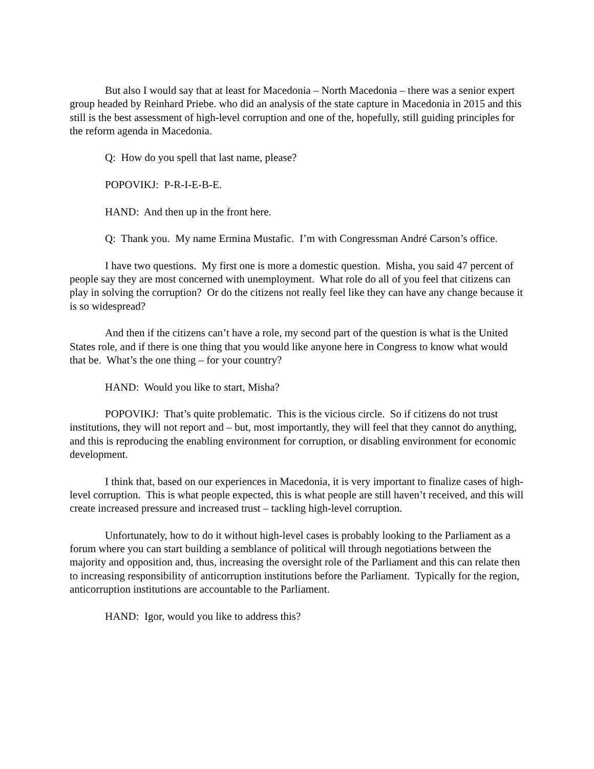But also I would say that at least for Macedonia – North Macedonia – there was a senior expert group headed by Reinhard Priebe. who did an analysis of the state capture in Macedonia in 2015 and this still is the best assessment of high-level corruption and one of the, hopefully, still guiding principles for the reform agenda in Macedonia.
Q: How do you spell that last name, please?
POPOVIKJ: P-R-I-E-B-E.
HAND: And then up in the front here.
Q: Thank you. My name Ermina Mustafic. I’m with Congressman André Carson’s office.
I have two questions. My first one is more a domestic question. Misha, you said 47 percent of people say they are most concerned with unemployment. What role do all of you feel that citizens can play in solving the corruption? Or do the citizens not really feel like they can have any change because it is so widespread?
And then if the citizens can’t have a role, my second part of the question is what is the United States role, and if there is one thing that you would like anyone here in Congress to know what would that be. What’s the one thing – for your country?
HAND: Would you like to start, Misha?
POPOVIKJ: That’s quite problematic. This is the vicious circle. So if citizens do not trust institutions, they will not report and – but, most importantly, they will feel that they cannot do anything, and this is reproducing the enabling environment for corruption, or disabling environment for economic development.
I think that, based on our experiences in Macedonia, it is very important to finalize cases of high-level corruption. This is what people expected, this is what people are still haven’t received, and this will create increased pressure and increased trust – tackling high-level corruption.
Unfortunately, how to do it without high-level cases is probably looking to the Parliament as a forum where you can start building a semblance of political will through negotiations between the majority and opposition and, thus, increasing the oversight role of the Parliament and this can relate then to increasing responsibility of anticorruption institutions before the Parliament. Typically for the region, anticorruption institutions are accountable to the Parliament.
HAND: Igor, would you like to address this?